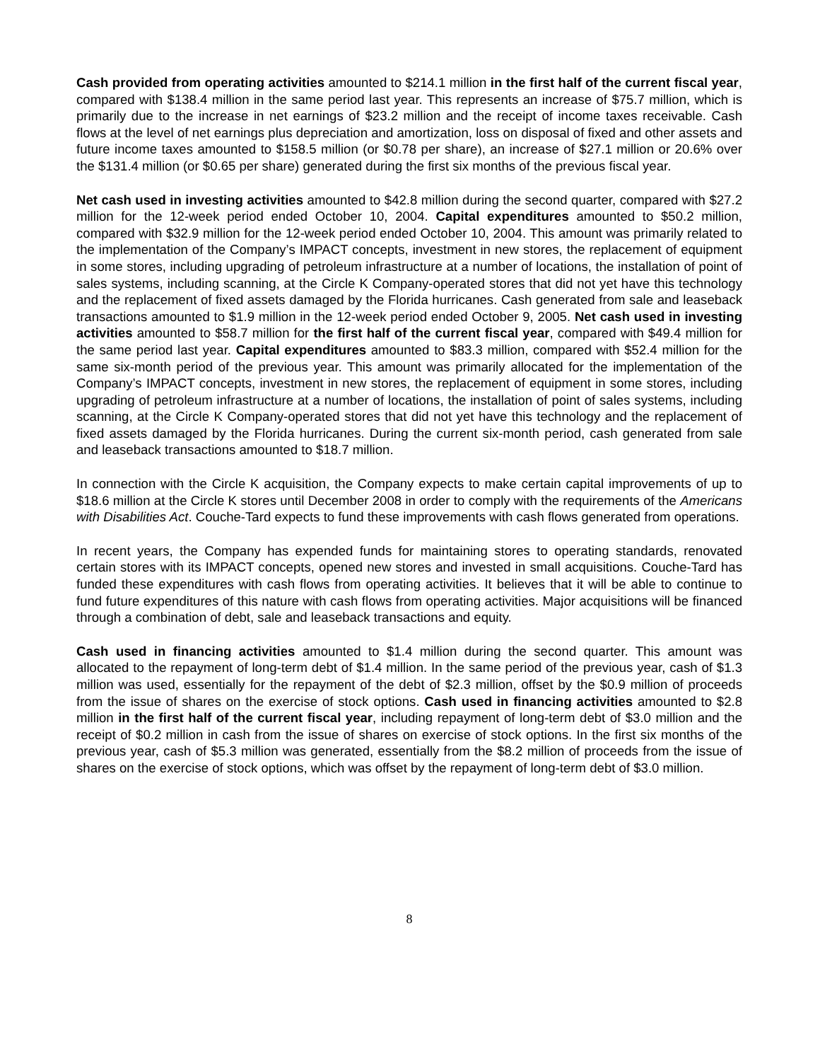Cash provided from operating activities amounted to $214.1 million in the first half of the current fiscal year, compared with $138.4 million in the same period last year. This represents an increase of $75.7 million, which is primarily due to the increase in net earnings of $23.2 million and the receipt of income taxes receivable. Cash flows at the level of net earnings plus depreciation and amortization, loss on disposal of fixed and other assets and future income taxes amounted to $158.5 million (or $0.78 per share), an increase of $27.1 million or 20.6% over the $131.4 million (or $0.65 per share) generated during the first six months of the previous fiscal year.
Net cash used in investing activities amounted to $42.8 million during the second quarter, compared with $27.2 million for the 12-week period ended October 10, 2004. Capital expenditures amounted to $50.2 million, compared with $32.9 million for the 12-week period ended October 10, 2004. This amount was primarily related to the implementation of the Company’s IMPACT concepts, investment in new stores, the replacement of equipment in some stores, including upgrading of petroleum infrastructure at a number of locations, the installation of point of sales systems, including scanning, at the Circle K Company-operated stores that did not yet have this technology and the replacement of fixed assets damaged by the Florida hurricanes. Cash generated from sale and leaseback transactions amounted to $1.9 million in the 12-week period ended October 9, 2005. Net cash used in investing activities amounted to $58.7 million for the first half of the current fiscal year, compared with $49.4 million for the same period last year. Capital expenditures amounted to $83.3 million, compared with $52.4 million for the same six-month period of the previous year. This amount was primarily allocated for the implementation of the Company’s IMPACT concepts, investment in new stores, the replacement of equipment in some stores, including upgrading of petroleum infrastructure at a number of locations, the installation of point of sales systems, including scanning, at the Circle K Company-operated stores that did not yet have this technology and the replacement of fixed assets damaged by the Florida hurricanes. During the current six-month period, cash generated from sale and leaseback transactions amounted to $18.7 million.
In connection with the Circle K acquisition, the Company expects to make certain capital improvements of up to $18.6 million at the Circle K stores until December 2008 in order to comply with the requirements of the Americans with Disabilities Act. Couche-Tard expects to fund these improvements with cash flows generated from operations.
In recent years, the Company has expended funds for maintaining stores to operating standards, renovated certain stores with its IMPACT concepts, opened new stores and invested in small acquisitions. Couche-Tard has funded these expenditures with cash flows from operating activities. It believes that it will be able to continue to fund future expenditures of this nature with cash flows from operating activities. Major acquisitions will be financed through a combination of debt, sale and leaseback transactions and equity.
Cash used in financing activities amounted to $1.4 million during the second quarter. This amount was allocated to the repayment of long-term debt of $1.4 million. In the same period of the previous year, cash of $1.3 million was used, essentially for the repayment of the debt of $2.3 million, offset by the $0.9 million of proceeds from the issue of shares on the exercise of stock options. Cash used in financing activities amounted to $2.8 million in the first half of the current fiscal year, including repayment of long-term debt of $3.0 million and the receipt of $0.2 million in cash from the issue of shares on exercise of stock options. In the first six months of the previous year, cash of $5.3 million was generated, essentially from the $8.2 million of proceeds from the issue of shares on the exercise of stock options, which was offset by the repayment of long-term debt of $3.0 million.
8